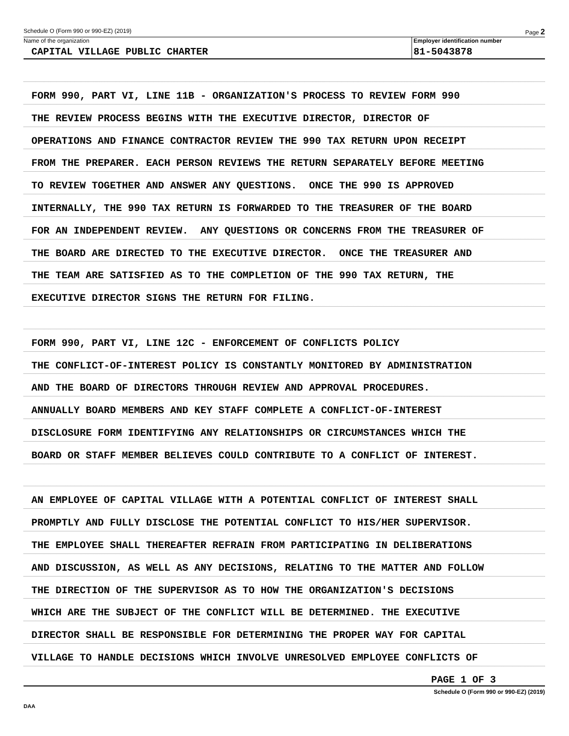Schedule O (Form 990 or 990-EZ) (2019) Page 2
Name of the organization
CAPITAL VILLAGE PUBLIC CHARTER
Employer identification number
81-5043878
FORM 990, PART VI, LINE 11B - ORGANIZATION'S PROCESS TO REVIEW FORM 990
THE REVIEW PROCESS BEGINS WITH THE EXECUTIVE DIRECTOR, DIRECTOR OF
OPERATIONS AND FINANCE CONTRACTOR REVIEW THE 990 TAX RETURN UPON RECEIPT
FROM THE PREPARER. EACH PERSON REVIEWS THE RETURN SEPARATELY BEFORE MEETING
TO REVIEW TOGETHER AND ANSWER ANY QUESTIONS. ONCE THE 990 IS APPROVED
INTERNALLY, THE 990 TAX RETURN IS FORWARDED TO THE TREASURER OF THE BOARD
FOR AN INDEPENDENT REVIEW. ANY QUESTIONS OR CONCERNS FROM THE TREASURER OF
THE BOARD ARE DIRECTED TO THE EXECUTIVE DIRECTOR. ONCE THE TREASURER AND
THE TEAM ARE SATISFIED AS TO THE COMPLETION OF THE 990 TAX RETURN, THE
EXECUTIVE DIRECTOR SIGNS THE RETURN FOR FILING.
FORM 990, PART VI, LINE 12C - ENFORCEMENT OF CONFLICTS POLICY
THE CONFLICT-OF-INTEREST POLICY IS CONSTANTLY MONITORED BY ADMINISTRATION
AND THE BOARD OF DIRECTORS THROUGH REVIEW AND APPROVAL PROCEDURES.
ANNUALLY BOARD MEMBERS AND KEY STAFF COMPLETE A CONFLICT-OF-INTEREST
DISCLOSURE FORM IDENTIFYING ANY RELATIONSHIPS OR CIRCUMSTANCES WHICH THE
BOARD OR STAFF MEMBER BELIEVES COULD CONTRIBUTE TO A CONFLICT OF INTEREST.
AN EMPLOYEE OF CAPITAL VILLAGE WITH A POTENTIAL CONFLICT OF INTEREST SHALL
PROMPTLY AND FULLY DISCLOSE THE POTENTIAL CONFLICT TO HIS/HER SUPERVISOR.
THE EMPLOYEE SHALL THEREAFTER REFRAIN FROM PARTICIPATING IN DELIBERATIONS
AND DISCUSSION, AS WELL AS ANY DECISIONS, RELATING TO THE MATTER AND FOLLOW
THE DIRECTION OF THE SUPERVISOR AS TO HOW THE ORGANIZATION'S DECISIONS
WHICH ARE THE SUBJECT OF THE CONFLICT WILL BE DETERMINED. THE EXECUTIVE
DIRECTOR SHALL BE RESPONSIBLE FOR DETERMINING THE PROPER WAY FOR CAPITAL
VILLAGE TO HANDLE DECISIONS WHICH INVOLVE UNRESOLVED EMPLOYEE CONFLICTS OF
PAGE 1 OF 3
Schedule O (Form 990 or 990-EZ) (2019)
DAA